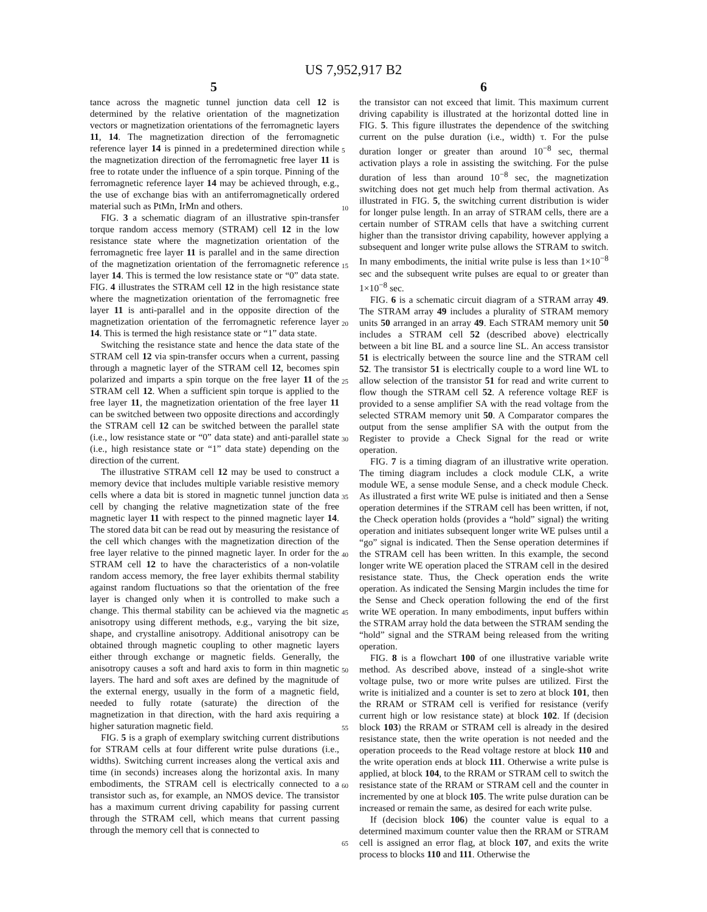US 7,952,917 B2
5 6
tance across the magnetic tunnel junction data cell 12 is determined by the relative orientation of the magnetization vectors or magnetization orientations of the ferromagnetic layers 11, 14. The magnetization direction of the ferromagnetic reference layer 14 is pinned in a predetermined direction while the magnetization direction of the ferromagnetic free layer 11 is free to rotate under the influence of a spin torque. Pinning of the ferromagnetic reference layer 14 may be achieved through, e.g., the use of exchange bias with an antiferromagnetically ordered material such as PtMn, IrMn and others.
FIG. 3 a schematic diagram of an illustrative spin-transfer torque random access memory (STRAM) cell 12 in the low resistance state where the magnetization orientation of the ferromagnetic free layer 11 is parallel and in the same direction of the magnetization orientation of the ferromagnetic reference layer 14. This is termed the low resistance state or “0” data state. FIG. 4 illustrates the STRAM cell 12 in the high resistance state where the magnetization orientation of the ferromagnetic free layer 11 is anti-parallel and in the opposite direction of the magnetization orientation of the ferromagnetic reference layer 14. This is termed the high resistance state or “1” data state.
Switching the resistance state and hence the data state of the STRAM cell 12 via spin-transfer occurs when a current, passing through a magnetic layer of the STRAM cell 12, becomes spin polarized and imparts a spin torque on the free layer 11 of the STRAM cell 12. When a sufficient spin torque is applied to the free layer 11, the magnetization orientation of the free layer 11 can be switched between two opposite directions and accordingly the STRAM cell 12 can be switched between the parallel state (i.e., low resistance state or “0” data state) and anti-parallel state (i.e., high resistance state or “1” data state) depending on the direction of the current.
The illustrative STRAM cell 12 may be used to construct a memory device that includes multiple variable resistive memory cells where a data bit is stored in magnetic tunnel junction data cell by changing the relative magnetization state of the free magnetic layer 11 with respect to the pinned magnetic layer 14. The stored data bit can be read out by measuring the resistance of the cell which changes with the magnetization direction of the free layer relative to the pinned magnetic layer. In order for the STRAM cell 12 to have the characteristics of a non-volatile random access memory, the free layer exhibits thermal stability against random fluctuations so that the orientation of the free layer is changed only when it is controlled to make such a change. This thermal stability can be achieved via the magnetic anisotropy using different methods, e.g., varying the bit size, shape, and crystalline anisotropy. Additional anisotropy can be obtained through magnetic coupling to other magnetic layers either through exchange or magnetic fields. Generally, the anisotropy causes a soft and hard axis to form in thin magnetic layers. The hard and soft axes are defined by the magnitude of the external energy, usually in the form of a magnetic field, needed to fully rotate (saturate) the direction of the magnetization in that direction, with the hard axis requiring a higher saturation magnetic field.
FIG. 5 is a graph of exemplary switching current distributions for STRAM cells at four different write pulse durations (i.e., widths). Switching current increases along the vertical axis and time (in seconds) increases along the horizontal axis. In many embodiments, the STRAM cell is electrically connected to a transistor such as, for example, an NMOS device. The transistor has a maximum current driving capability for passing current through the STRAM cell, which means that current passing through the memory cell that is connected to
5
10
15
20
25
30
35
40
45
50
55
60
65
the transistor can not exceed that limit. This maximum current driving capability is illustrated at the horizontal dotted line in FIG. 5. This figure illustrates the dependence of the switching current on the pulse duration (i.e., width) τ. For the pulse duration longer or greater than around 10<sup>−8</sup> sec, thermal activation plays a role in assisting the switching. For the pulse duration of less than around 10<sup>−8</sup> sec, the magnetization switching does not get much help from thermal activation. As illustrated in FIG. 5, the switching current distribution is wider for longer pulse length. In an array of STRAM cells, there are a certain number of STRAM cells that have a switching current higher than the transistor driving capability, however applying a subsequent and longer write pulse allows the STRAM to switch. In many embodiments, the initial write pulse is less than 1×10<sup>−8</sup> sec and the subsequent write pulses are equal to or greater than 1×10<sup>−8</sup> sec.
FIG. 6 is a schematic circuit diagram of a STRAM array 49. The STRAM array 49 includes a plurality of STRAM memory units 50 arranged in an array 49. Each STRAM memory unit 50 includes a STRAM cell 52 (described above) electrically between a bit line BL and a source line SL. An access transistor 51 is electrically between the source line and the STRAM cell 52. The transistor 51 is electrically couple to a word line WL to allow selection of the transistor 51 for read and write current to flow though the STRAM cell 52. A reference voltage REF is provided to a sense amplifier SA with the read voltage from the selected STRAM memory unit 50. A Comparator compares the output from the sense amplifier SA with the output from the Register to provide a Check Signal for the read or write operation.
FIG. 7 is a timing diagram of an illustrative write operation. The timing diagram includes a clock module CLK, a write module WE, a sense module Sense, and a check module Check. As illustrated a first write WE pulse is initiated and then a Sense operation determines if the STRAM cell has been written, if not, the Check operation holds (provides a “hold” signal) the writing operation and initiates subsequent longer write WE pulses until a “go” signal is indicated. Then the Sense operation determines if the STRAM cell has been written. In this example, the second longer write WE operation placed the STRAM cell in the desired resistance state. Thus, the Check operation ends the write operation. As indicated the Sensing Margin includes the time for the Sense and Check operation following the end of the first write WE operation. In many embodiments, input buffers within the STRAM array hold the data between the STRAM sending the “hold” signal and the STRAM being released from the writing operation.
FIG. 8 is a flowchart 100 of one illustrative variable write method. As described above, instead of a single-shot write voltage pulse, two or more write pulses are utilized. First the write is initialized and a counter is set to zero at block 101, then the RRAM or STRAM cell is verified for resistance (verify current high or low resistance state) at block 102. If (decision block 103) the RRAM or STRAM cell is already in the desired resistance state, then the write operation is not needed and the operation proceeds to the Read voltage restore at block 110 and the write operation ends at block 111. Otherwise a write pulse is applied, at block 104, to the RRAM or STRAM cell to switch the resistance state of the RRAM or STRAM cell and the counter in incremented by one at block 105. The write pulse duration can be increased or remain the same, as desired for each write pulse.
If (decision block 106) the counter value is equal to a determined maximum counter value then the RRAM or STRAM cell is assigned an error flag, at block 107, and exits the write process to blocks 110 and 111. Otherwise the